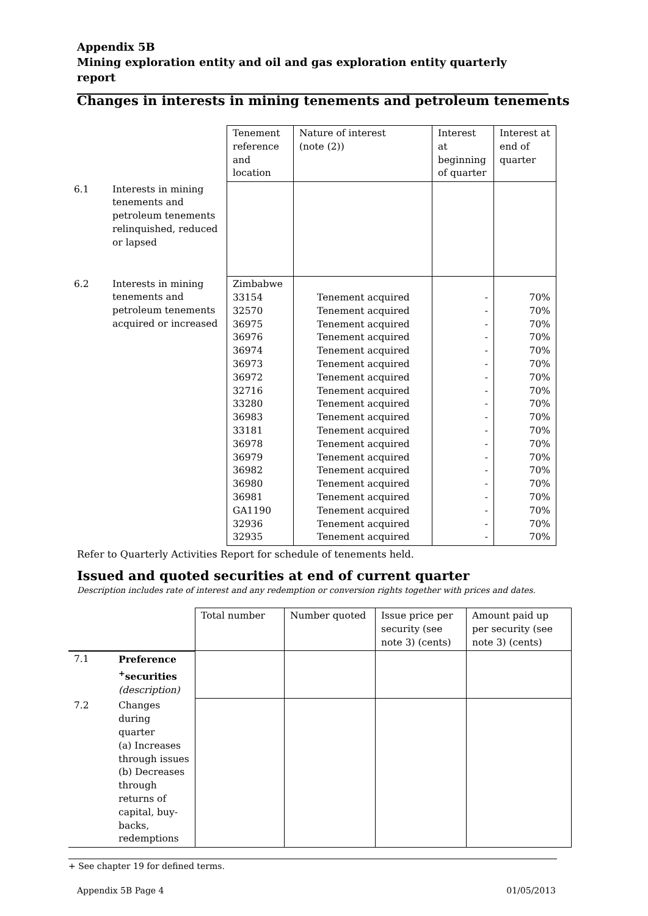Appendix 5B
Mining exploration entity and oil and gas exploration entity quarterly report
Changes in interests in mining tenements and petroleum tenements
| | | Tenement reference and location | Nature of interest (note (2)) | Interest at beginning of quarter | Interest at end of quarter |
| 6.1 | Interests in mining tenements and petroleum tenements relinquished, reduced or lapsed | | | | |
| 6.2 | Interests in mining tenements and petroleum tenements acquired or increased | Zimbabwe 33154 32570 36975 36976 36974 36973 36972 32716 33280 36983 33181 36978 36979 36982 36980 36981 GA1190 32936 32935 | Tenement acquired Tenement acquired Tenement acquired Tenement acquired Tenement acquired Tenement acquired Tenement acquired Tenement acquired Tenement acquired Tenement acquired Tenement acquired Tenement acquired Tenement acquired Tenement acquired Tenement acquired Tenement acquired Tenement acquired Tenement acquired Tenement acquired | - - - - - - - - - - - - - - - - - - - | 70% 70% 70% 70% 70% 70% 70% 70% 70% 70% 70% 70% 70% 70% 70% 70% 70% 70% 70% |
Refer to Quarterly Activities Report for schedule of tenements held.
Issued and quoted securities at end of current quarter
Description includes rate of interest and any redemption or conversion rights together with prices and dates.
| | | Total number | Number quoted | Issue price per security (see note 3) (cents) | Amount paid up per security (see note 3) (cents) |
| 7.1 | Preference <sup>+</sup>securities (description) | | | | |
| 7.2 | Changes during quarter (a) Increases through issues (b) Decreases through returns of capital, buy-backs, redemptions | | | | |
+ See chapter 19 for defined terms.
Appendix 5B Page 4 01/05/2013